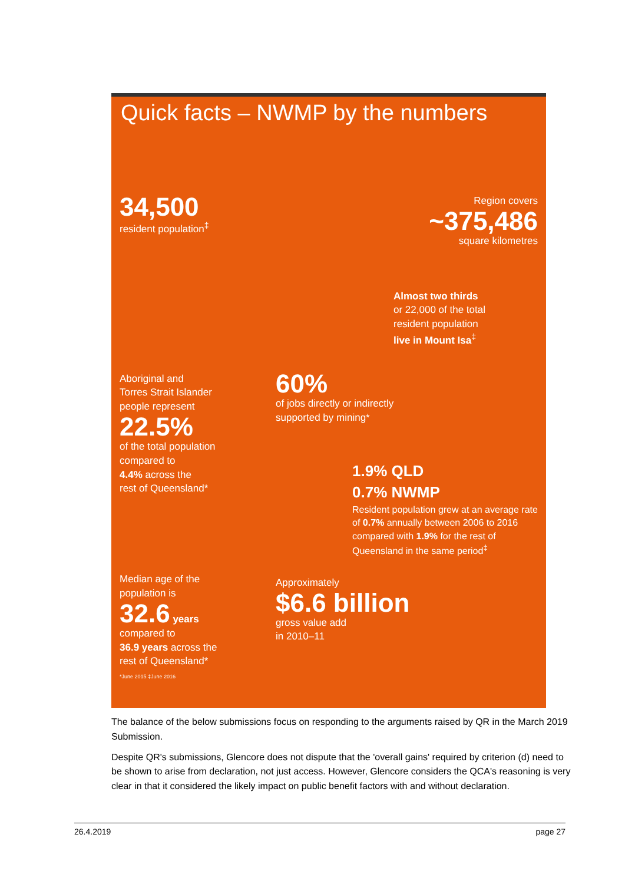Quick facts – NWMP by the numbers
34,500
resident population<sup>‡</sup>
Region covers
~375,486
square kilometres
Aboriginal and
Torres Strait Islander
people represent
22.5%
of the total population
compared to
4.4% across the
rest of Queensland*
Median age of the
population is
32.6 years
compared to
36.9 years across the
rest of Queensland*
*June 2015 ‡June 2016
Almost two thirds
or 22,000 of the total
resident population
live in Mount Isa<sup>‡</sup>
60%
of jobs directly or indirectly
supported by mining*
1.9% QLD
0.7% NWMP
Resident population grew at an average rate of 0.7% annually between 2006 to 2016 compared with 1.9% for the rest of Queensland in the same period<sup>‡</sup>
Approximately
$6.6 billion
gross value add
in 2010–11
The balance of the below submissions focus on responding to the arguments raised by QR in the March 2019 Submission.
Despite QR's submissions, Glencore does not dispute that the 'overall gains' required by criterion (d) need to be shown to arise from declaration, not just access. However, Glencore considers the QCA's reasoning is very clear in that it considered the likely impact on public benefit factors with and without declaration.
26.4.2019 page 27